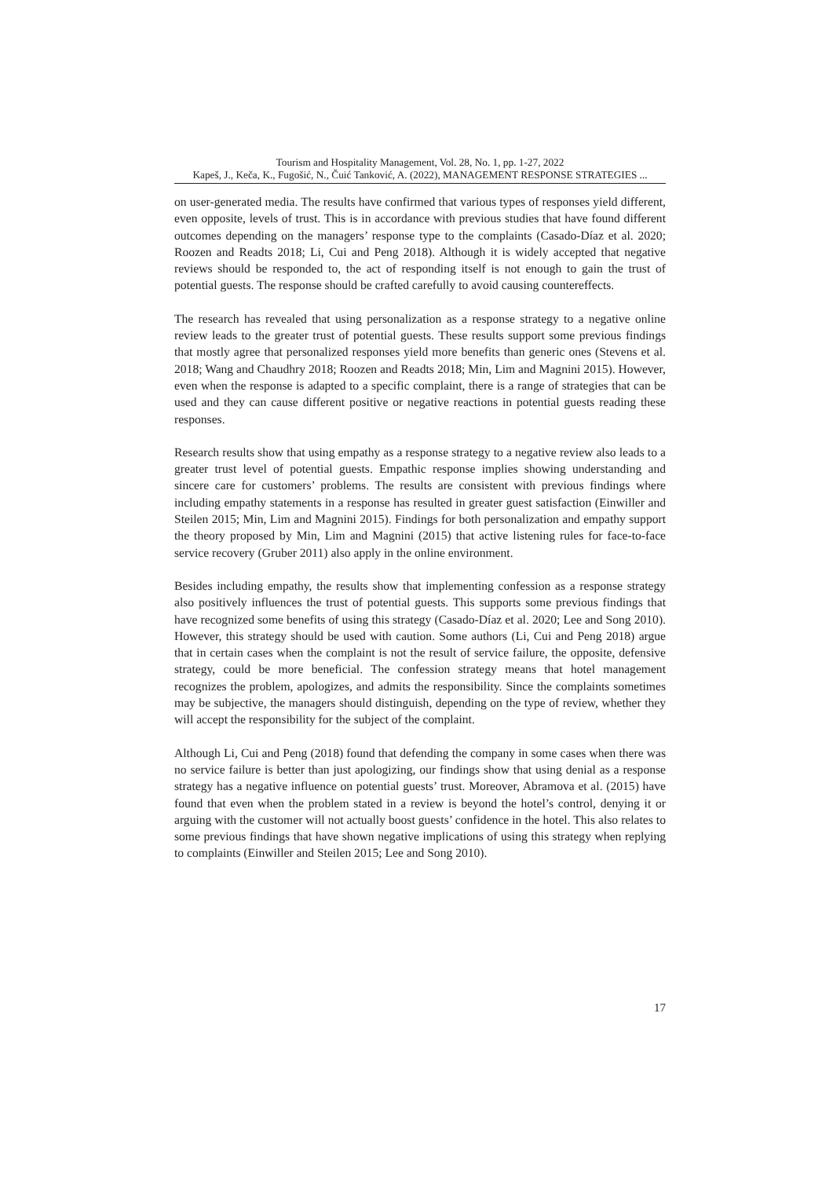Tourism and Hospitality Management, Vol. 28, No. 1, pp. 1-27, 2022
Kapeš, J., Keča, K., Fugošić, N., Čuić Tanković, A. (2022), MANAGEMENT RESPONSE STRATEGIES ...
on user-generated media. The results have confirmed that various types of responses yield different, even opposite, levels of trust. This is in accordance with previous studies that have found different outcomes depending on the managers’ response type to the complaints (Casado-Díaz et al. 2020; Roozen and Readts 2018; Li, Cui and Peng 2018). Although it is widely accepted that negative reviews should be responded to, the act of responding itself is not enough to gain the trust of potential guests. The response should be crafted carefully to avoid causing countereffects.
The research has revealed that using personalization as a response strategy to a negative online review leads to the greater trust of potential guests. These results support some previous findings that mostly agree that personalized responses yield more benefits than generic ones (Stevens et al. 2018; Wang and Chaudhry 2018; Roozen and Readts 2018; Min, Lim and Magnini 2015). However, even when the response is adapted to a specific complaint, there is a range of strategies that can be used and they can cause different positive or negative reactions in potential guests reading these responses.
Research results show that using empathy as a response strategy to a negative review also leads to a greater trust level of potential guests. Empathic response implies showing understanding and sincere care for customers’ problems. The results are consistent with previous findings where including empathy statements in a response has resulted in greater guest satisfaction (Einwiller and Steilen 2015; Min, Lim and Magnini 2015). Findings for both personalization and empathy support the theory proposed by Min, Lim and Magnini (2015) that active listening rules for face-to-face service recovery (Gruber 2011) also apply in the online environment.
Besides including empathy, the results show that implementing confession as a response strategy also positively influences the trust of potential guests. This supports some previous findings that have recognized some benefits of using this strategy (Casado-Díaz et al. 2020; Lee and Song 2010). However, this strategy should be used with caution. Some authors (Li, Cui and Peng 2018) argue that in certain cases when the complaint is not the result of service failure, the opposite, defensive strategy, could be more beneficial. The confession strategy means that hotel management recognizes the problem, apologizes, and admits the responsibility. Since the complaints sometimes may be subjective, the managers should distinguish, depending on the type of review, whether they will accept the responsibility for the subject of the complaint.
Although Li, Cui and Peng (2018) found that defending the company in some cases when there was no service failure is better than just apologizing, our findings show that using denial as a response strategy has a negative influence on potential guests’ trust. Moreover, Abramova et al. (2015) have found that even when the problem stated in a review is beyond the hotel’s control, denying it or arguing with the customer will not actually boost guests’ confidence in the hotel. This also relates to some previous findings that have shown negative implications of using this strategy when replying to complaints (Einwiller and Steilen 2015; Lee and Song 2010).
17